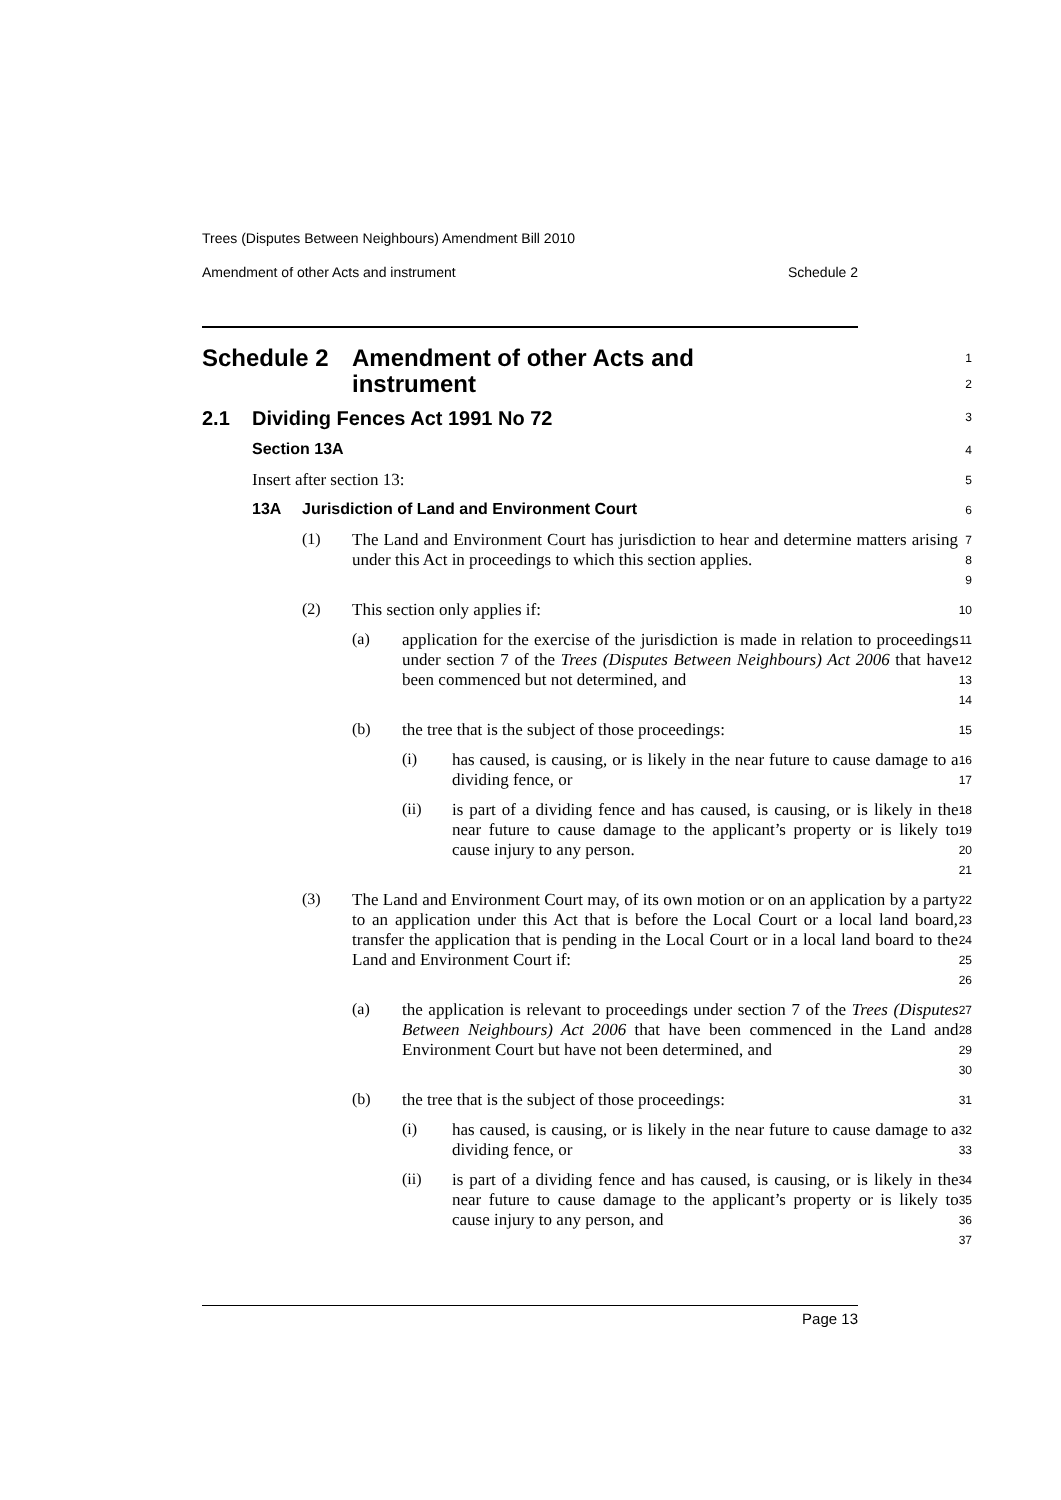Trees (Disputes Between Neighbours) Amendment Bill 2010
Amendment of other Acts and instrument Schedule 2
Schedule 2 Amendment of other Acts and
instrument
1
2
2.1 Dividing Fences Act 1991 No 72
3
Section 13A
4
Insert after section 13:
5
13A Jurisdiction of Land and Environment Court
6
(1)
The Land and Environment Court has jurisdiction to hear and determine matters arising under this Act in proceedings to which this section applies.
7
8
9
(2)
This section only applies if:
10
(a)
application for the exercise of the jurisdiction is made in relation to proceedings under section 7 of the Trees (Disputes Between Neighbours) Act 2006 that have been commenced but not determined, and
11
12
13
14
(b)
the tree that is the subject of those proceedings:
15
(i)
has caused, is causing, or is likely in the near future to cause damage to a dividing fence, or
16
17
(ii)
is part of a dividing fence and has caused, is causing, or is likely in the near future to cause damage to the applicant’s property or is likely to cause injury to any person.
18
19
20
21
(3)
The Land and Environment Court may, of its own motion or on an application by a party to an application under this Act that is before the Local Court or a local land board, transfer the application that is pending in the Local Court or in a local land board to the Land and Environment Court if:
22
23
24
25
26
(a)
the application is relevant to proceedings under section 7 of the Trees (Disputes Between Neighbours) Act 2006 that have been commenced in the Land and Environment Court but have not been determined, and
27
28
29
30
(b)
the tree that is the subject of those proceedings:
31
(i)
has caused, is causing, or is likely in the near future to cause damage to a dividing fence, or
32
33
(ii)
is part of a dividing fence and has caused, is causing, or is likely in the near future to cause damage to the applicant’s property or is likely to cause injury to any person, and
34
35
36
37
Page 13